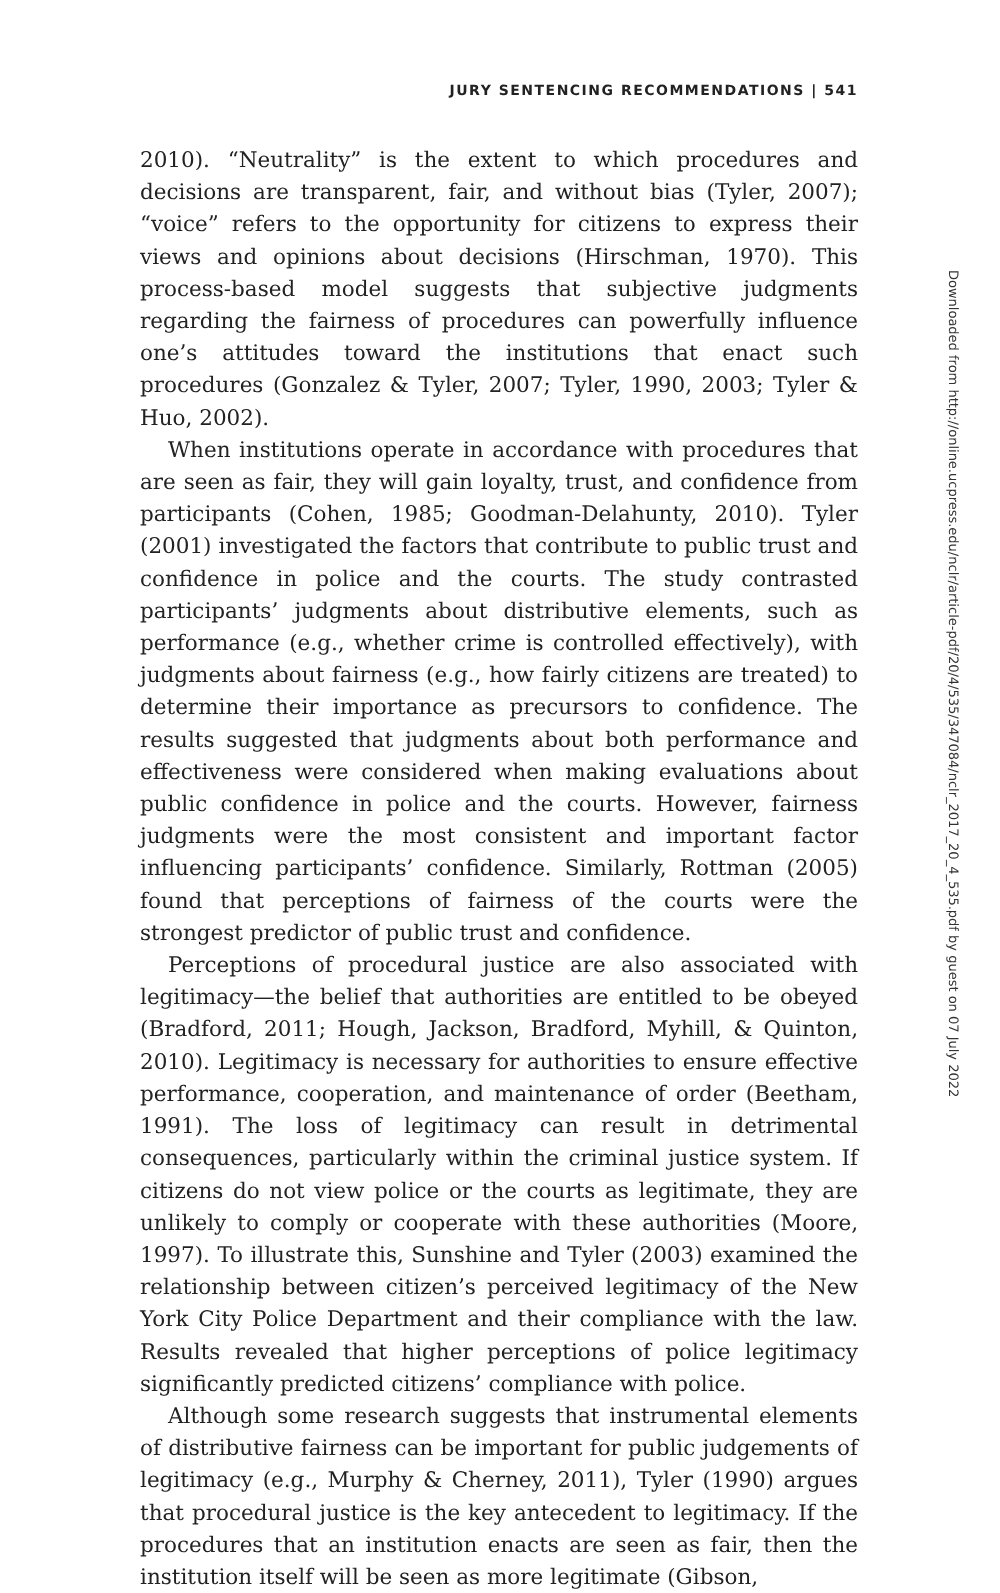JURY SENTENCING RECOMMENDATIONS | 541
2010). “Neutrality” is the extent to which procedures and decisions are transparent, fair, and without bias (Tyler, 2007); “voice” refers to the opportunity for citizens to express their views and opinions about decisions (Hirschman, 1970). This process-based model suggests that subjective judgments regarding the fairness of procedures can powerfully influence one’s attitudes toward the institutions that enact such procedures (Gonzalez & Tyler, 2007; Tyler, 1990, 2003; Tyler & Huo, 2002).
When institutions operate in accordance with procedures that are seen as fair, they will gain loyalty, trust, and confidence from participants (Cohen, 1985; Goodman-Delahunty, 2010). Tyler (2001) investigated the factors that contribute to public trust and confidence in police and the courts. The study contrasted participants’ judgments about distributive elements, such as performance (e.g., whether crime is controlled effectively), with judgments about fairness (e.g., how fairly citizens are treated) to determine their importance as precursors to confidence. The results suggested that judgments about both performance and effectiveness were considered when making evaluations about public confidence in police and the courts. However, fairness judgments were the most consistent and important factor influencing participants’ confidence. Similarly, Rottman (2005) found that perceptions of fairness of the courts were the strongest predictor of public trust and confidence.
Perceptions of procedural justice are also associated with legitimacy—the belief that authorities are entitled to be obeyed (Bradford, 2011; Hough, Jackson, Bradford, Myhill, & Quinton, 2010). Legitimacy is necessary for authorities to ensure effective performance, cooperation, and maintenance of order (Beetham, 1991). The loss of legitimacy can result in detrimental consequences, particularly within the criminal justice system. If citizens do not view police or the courts as legitimate, they are unlikely to comply or cooperate with these authorities (Moore, 1997). To illustrate this, Sunshine and Tyler (2003) examined the relationship between citizen’s perceived legitimacy of the New York City Police Department and their compliance with the law. Results revealed that higher perceptions of police legitimacy significantly predicted citizens’ compliance with police.
Although some research suggests that instrumental elements of distributive fairness can be important for public judgements of legitimacy (e.g., Murphy & Cherney, 2011), Tyler (1990) argues that procedural justice is the key antecedent to legitimacy. If the procedures that an institution enacts are seen as fair, then the institution itself will be seen as more legitimate (Gibson,
Downloaded from http://online.ucpress.edu/nclr/article-pdf/20/4/535/347084/nclr_2017_20_4_535.pdf by guest on 07 July 2022